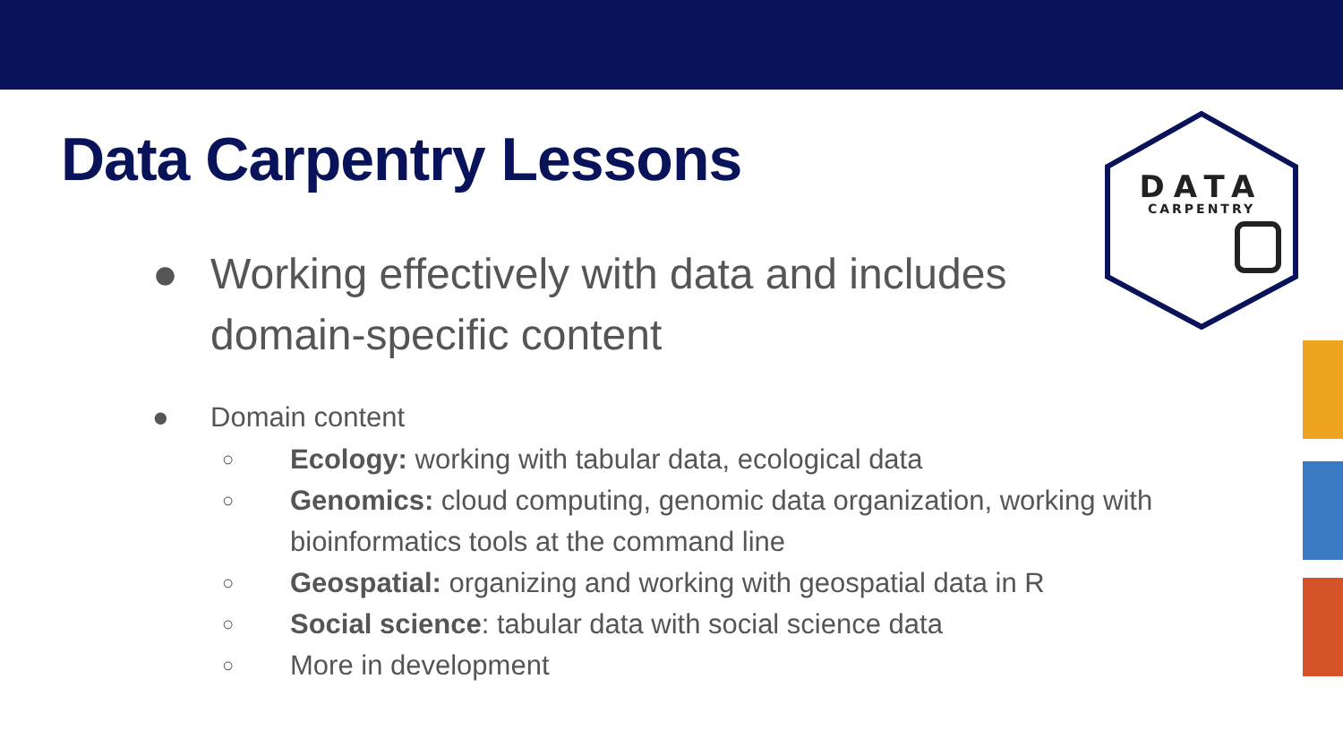Data Carpentry Lessons
DATA
CARPENTRY
● Working effectively with data and includes domain-specific content
● Domain content
○ Ecology: working with tabular data, ecological data
○ Genomics: cloud computing, genomic data organization, working with bioinformatics tools at the command line
○ Geospatial: organizing and working with geospatial data in R
○ Social science: tabular data with social science data
○ More in development